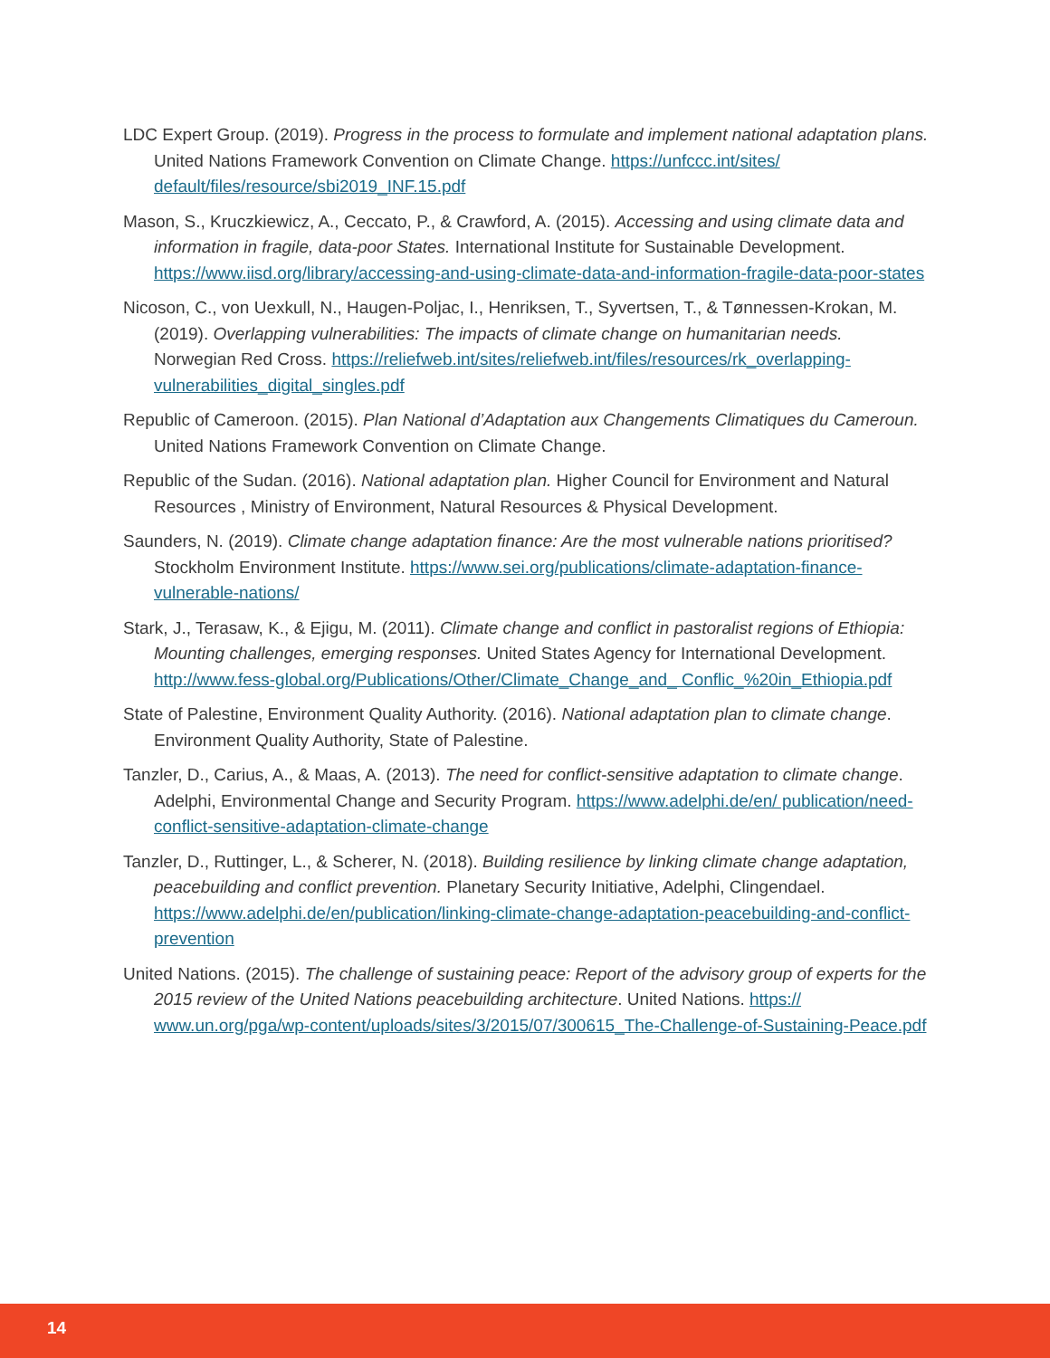LDC Expert Group. (2019). Progress in the process to formulate and implement national adaptation plans. United Nations Framework Convention on Climate Change. https://unfccc.int/sites/ default/files/resource/sbi2019_INF.15.pdf
Mason, S., Kruczkiewicz, A., Ceccato, P., & Crawford, A. (2015). Accessing and using climate data and information in fragile, data-poor States. International Institute for Sustainable Development. https://www.iisd.org/library/accessing-and-using-climate-data-and-information-fragile-data-poor-states
Nicoson, C., von Uexkull, N., Haugen-Poljac, I., Henriksen, T., Syvertsen, T., & Tønnessen-Krokan, M. (2019). Overlapping vulnerabilities: The impacts of climate change on humanitarian needs. Norwegian Red Cross. https://reliefweb.int/sites/reliefweb.int/files/resources/rk_overlapping-vulnerabilities_digital_singles.pdf
Republic of Cameroon. (2015). Plan National d’Adaptation aux Changements Climatiques du Cameroun. United Nations Framework Convention on Climate Change.
Republic of the Sudan. (2016). National adaptation plan. Higher Council for Environment and Natural Resources , Ministry of Environment, Natural Resources & Physical Development.
Saunders, N. (2019). Climate change adaptation finance: Are the most vulnerable nations prioritised? Stockholm Environment Institute. https://www.sei.org/publications/climate-adaptation-finance-vulnerable-nations/
Stark, J., Terasaw, K., & Ejigu, M. (2011). Climate change and conflict in pastoralist regions of Ethiopia: Mounting challenges, emerging responses. United States Agency for International Development. http://www.fess-global.org/Publications/Other/Climate_Change_and_ Conflic_%20in_Ethiopia.pdf
State of Palestine, Environment Quality Authority. (2016). National adaptation plan to climate change. Environment Quality Authority, State of Palestine.
Tanzler, D., Carius, A., & Maas, A. (2013). The need for conflict-sensitive adaptation to climate change. Adelphi, Environmental Change and Security Program. https://www.adelphi.de/en/ publication/need-conflict-sensitive-adaptation-climate-change
Tanzler, D., Ruttinger, L., & Scherer, N. (2018). Building resilience by linking climate change adaptation, peacebuilding and conflict prevention. Planetary Security Initiative, Adelphi, Clingendael. https://www.adelphi.de/en/publication/linking-climate-change-adaptation-peacebuilding-and-conflict-prevention
United Nations. (2015). The challenge of sustaining peace: Report of the advisory group of experts for the 2015 review of the United Nations peacebuilding architecture. United Nations. https:// www.un.org/pga/wp-content/uploads/sites/3/2015/07/300615_The-Challenge-of-Sustaining-Peace.pdf
14